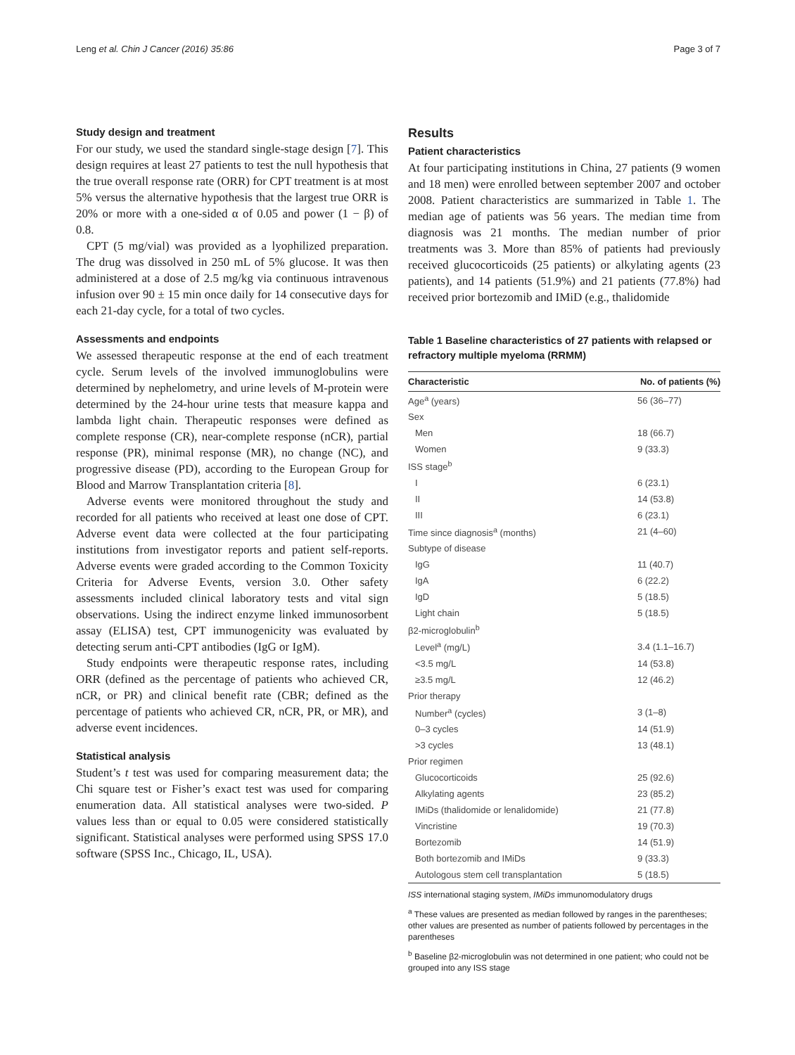Leng et al. Chin J Cancer (2016) 35:86 Page 3 of 7
Study design and treatment
For our study, we used the standard single-stage design [7]. This design requires at least 27 patients to test the null hypothesis that the true overall response rate (ORR) for CPT treatment is at most 5% versus the alternative hypothesis that the largest true ORR is 20% or more with a one-sided α of 0.05 and power (1 − β) of 0.8.
CPT (5 mg/vial) was provided as a lyophilized preparation. The drug was dissolved in 250 mL of 5% glucose. It was then administered at a dose of 2.5 mg/kg via continuous intravenous infusion over 90 ± 15 min once daily for 14 consecutive days for each 21-day cycle, for a total of two cycles.
Assessments and endpoints
We assessed therapeutic response at the end of each treatment cycle. Serum levels of the involved immunoglobulins were determined by nephelometry, and urine levels of M-protein were determined by the 24-hour urine tests that measure kappa and lambda light chain. Therapeutic responses were defined as complete response (CR), near-complete response (nCR), partial response (PR), minimal response (MR), no change (NC), and progressive disease (PD), according to the European Group for Blood and Marrow Transplantation criteria [8].
Adverse events were monitored throughout the study and recorded for all patients who received at least one dose of CPT. Adverse event data were collected at the four participating institutions from investigator reports and patient self-reports. Adverse events were graded according to the Common Toxicity Criteria for Adverse Events, version 3.0. Other safety assessments included clinical laboratory tests and vital sign observations. Using the indirect enzyme linked immunosorbent assay (ELISA) test, CPT immunogenicity was evaluated by detecting serum anti-CPT antibodies (IgG or IgM).
Study endpoints were therapeutic response rates, including ORR (defined as the percentage of patients who achieved CR, nCR, or PR) and clinical benefit rate (CBR; defined as the percentage of patients who achieved CR, nCR, PR, or MR), and adverse event incidences.
Statistical analysis
Student’s t test was used for comparing measurement data; the Chi square test or Fisher’s exact test was used for comparing enumeration data. All statistical analyses were two-sided. P values less than or equal to 0.05 were considered statistically significant. Statistical analyses were performed using SPSS 17.0 software (SPSS Inc., Chicago, IL, USA).
Results
Patient characteristics
At four participating institutions in China, 27 patients (9 women and 18 men) were enrolled between september 2007 and october 2008. Patient characteristics are summarized in Table 1. The median age of patients was 56 years. The median time from diagnosis was 21 months. The median number of prior treatments was 3. More than 85% of patients had previously received glucocorticoids (25 patients) or alkylating agents (23 patients), and 14 patients (51.9%) and 21 patients (77.8%) had received prior bortezomib and IMiD (e.g., thalidomide
Table 1 Baseline characteristics of 27 patients with relapsed or refractory multiple myeloma (RRMM)
| Characteristic | No. of patients (%) |
| --- | --- |
| Age<sup>a</sup> (years) | 56 (36–77) |
| Sex | |
| Men | 18 (66.7) |
| Women | 9 (33.3) |
| ISS stage<sup>b</sup> | |
| I | 6 (23.1) |
| II | 14 (53.8) |
| III | 6 (23.1) |
| Time since diagnosis<sup>a</sup> (months) | 21 (4–60) |
| Subtype of disease | |
| IgG | 11 (40.7) |
| IgA | 6 (22.2) |
| IgD | 5 (18.5) |
| Light chain | 5 (18.5) |
| β2-microglobulin<sup>b</sup> | |
| Level<sup>a</sup> (mg/L) | 3.4 (1.1–16.7) |
| <3.5 mg/L | 14 (53.8) |
| ≥3.5 mg/L | 12 (46.2) |
| Prior therapy | |
| Number<sup>a</sup> (cycles) | 3 (1–8) |
| 0–3 cycles | 14 (51.9) |
| >3 cycles | 13 (48.1) |
| Prior regimen | |
| Glucocorticoids | 25 (92.6) |
| Alkylating agents | 23 (85.2) |
| IMiDs (thalidomide or lenalidomide) | 21 (77.8) |
| Vincristine | 19 (70.3) |
| Bortezomib | 14 (51.9) |
| Both bortezomib and IMiDs | 9 (33.3) |
| Autologous stem cell transplantation | 5 (18.5) |
ISS international staging system, IMiDs immunomodulatory drugs
<sup>a</sup> These values are presented as median followed by ranges in the parentheses; other values are presented as number of patients followed by percentages in the parentheses
<sup>b</sup> Baseline β2-microglobulin was not determined in one patient; who could not be grouped into any ISS stage